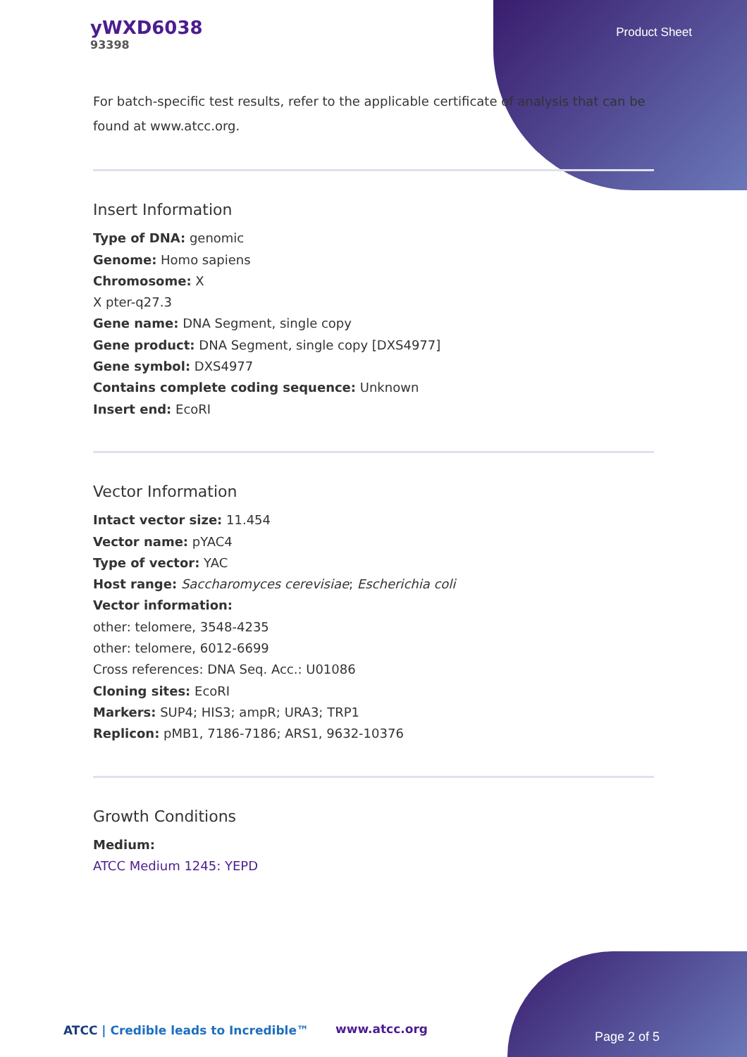yWXD6038
93398
Product Sheet
For batch-specific test results, refer to the applicable certificate of analysis that can be found at www.atcc.org.
Insert Information
Type of DNA: genomic
Genome: Homo sapiens
Chromosome: X
X pter-q27.3
Gene name: DNA Segment, single copy
Gene product: DNA Segment, single copy [DXS4977]
Gene symbol: DXS4977
Contains complete coding sequence: Unknown
Insert end: EcoRI
Vector Information
Intact vector size: 11.454
Vector name: pYAC4
Type of vector: YAC
Host range: Saccharomyces cerevisiae; Escherichia coli
Vector information:
other: telomere, 3548-4235
other: telomere, 6012-6699
Cross references: DNA Seq. Acc.: U01086
Cloning sites: EcoRI
Markers: SUP4; HIS3; ampR; URA3; TRP1
Replicon: pMB1, 7186-7186; ARS1, 9632-10376
Growth Conditions
Medium:
ATCC Medium 1245: YEPD
ATCC | Credible leads to Incredible™
www.atcc.org
Page 2 of 5